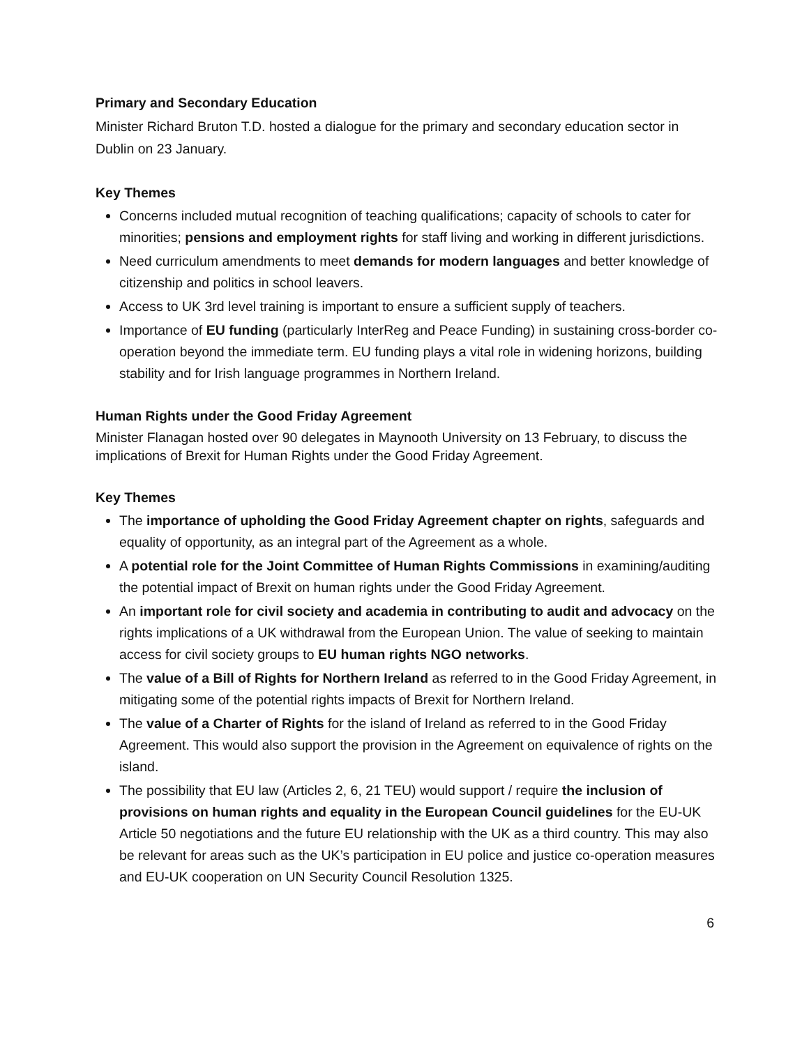Primary and Secondary Education
Minister Richard Bruton T.D. hosted a dialogue for the primary and secondary education sector in Dublin on 23 January.
Key Themes
Concerns included mutual recognition of teaching qualifications; capacity of schools to cater for minorities; pensions and employment rights for staff living and working in different jurisdictions.
Need curriculum amendments to meet demands for modern languages and better knowledge of citizenship and politics in school leavers.
Access to UK 3rd level training is important to ensure a sufficient supply of teachers.
Importance of EU funding (particularly InterReg and Peace Funding) in sustaining cross-border co-operation beyond the immediate term. EU funding plays a vital role in widening horizons, building stability and for Irish language programmes in Northern Ireland.
Human Rights under the Good Friday Agreement
Minister Flanagan hosted over 90 delegates in Maynooth University on 13 February, to discuss the implications of Brexit for Human Rights under the Good Friday Agreement.
Key Themes
The importance of upholding the Good Friday Agreement chapter on rights, safeguards and equality of opportunity, as an integral part of the Agreement as a whole.
A potential role for the Joint Committee of Human Rights Commissions in examining/auditing the potential impact of Brexit on human rights under the Good Friday Agreement.
An important role for civil society and academia in contributing to audit and advocacy on the rights implications of a UK withdrawal from the European Union. The value of seeking to maintain access for civil society groups to EU human rights NGO networks.
The value of a Bill of Rights for Northern Ireland as referred to in the Good Friday Agreement, in mitigating some of the potential rights impacts of Brexit for Northern Ireland.
The value of a Charter of Rights for the island of Ireland as referred to in the Good Friday Agreement. This would also support the provision in the Agreement on equivalence of rights on the island.
The possibility that EU law (Articles 2, 6, 21 TEU) would support / require the inclusion of provisions on human rights and equality in the European Council guidelines for the EU-UK Article 50 negotiations and the future EU relationship with the UK as a third country. This may also be relevant for areas such as the UK’s participation in EU police and justice co-operation measures and EU-UK cooperation on UN Security Council Resolution 1325.
6